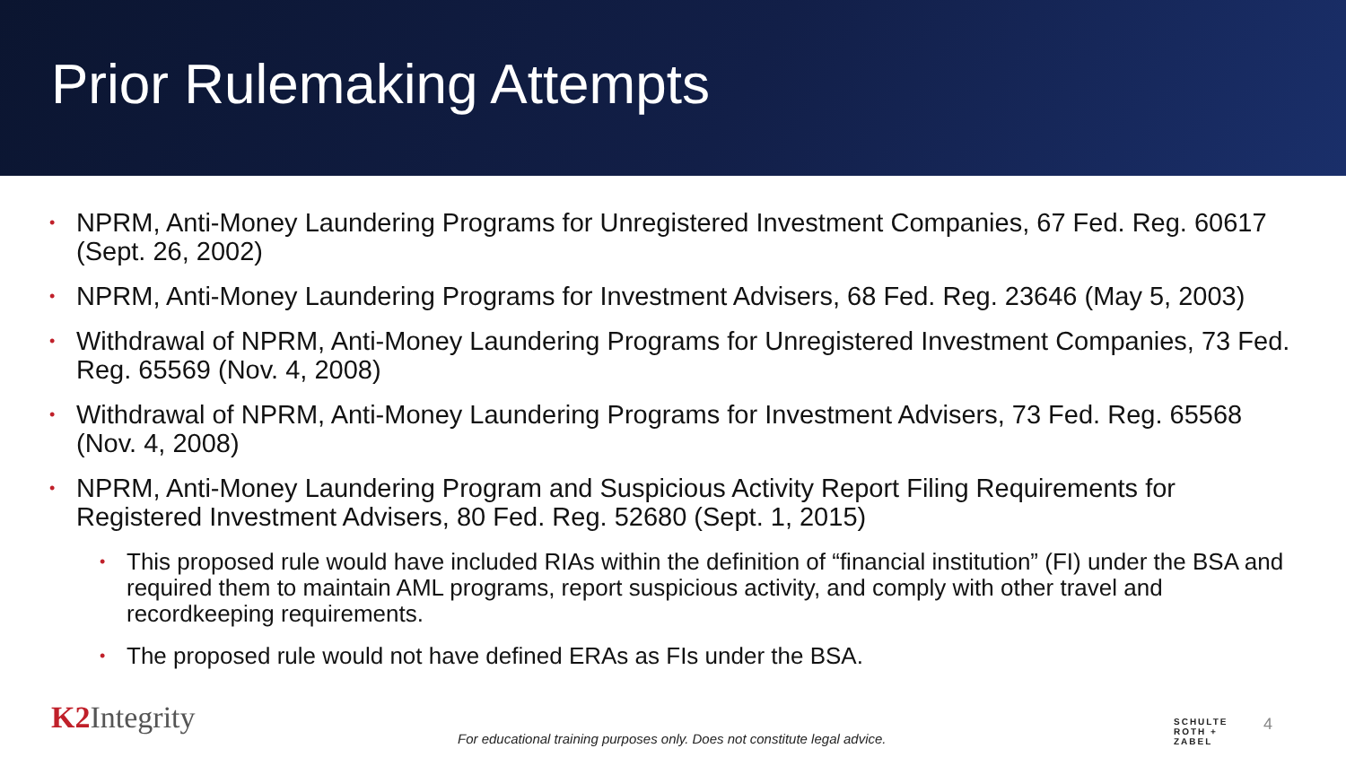Prior Rulemaking Attempts
• NPRM, Anti-Money Laundering Programs for Unregistered Investment Companies, 67 Fed. Reg. 60617 (Sept. 26, 2002)
• NPRM, Anti-Money Laundering Programs for Investment Advisers, 68 Fed. Reg. 23646 (May 5, 2003)
• Withdrawal of NPRM, Anti-Money Laundering Programs for Unregistered Investment Companies, 73 Fed. Reg. 65569 (Nov. 4, 2008)
• Withdrawal of NPRM, Anti-Money Laundering Programs for Investment Advisers, 73 Fed. Reg. 65568 (Nov. 4, 2008)
• NPRM, Anti-Money Laundering Program and Suspicious Activity Report Filing Requirements for Registered Investment Advisers, 80 Fed. Reg. 52680 (Sept. 1, 2015)
• This proposed rule would have included RIAs within the definition of “financial institution” (FI) under the BSA and required them to maintain AML programs, report suspicious activity, and comply with other travel and recordkeeping requirements.
• The proposed rule would not have defined ERAs as FIs under the BSA.
K2 Integrity
For educational training purposes only. Does not constitute legal advice.
SCHULTE
ROTH +
ZABEL
4